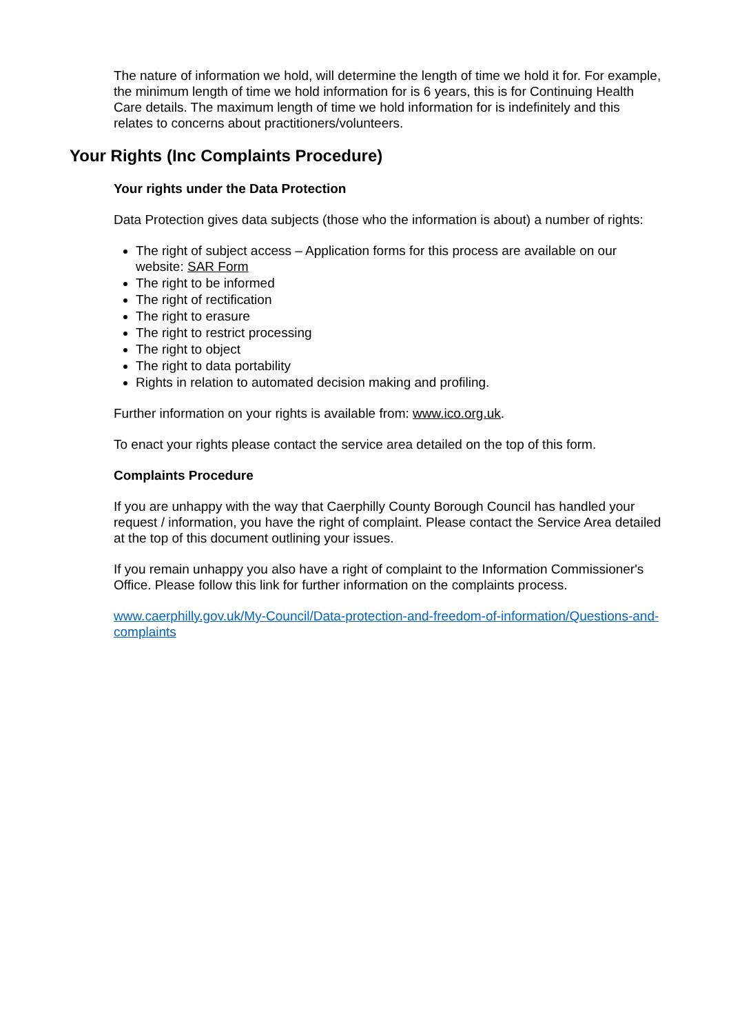The nature of information we hold, will determine the length of time we hold it for. For example, the minimum length of time we hold information for is 6 years, this is for Continuing Health Care details. The maximum length of time we hold information for is indefinitely and this relates to concerns about practitioners/volunteers.
Your Rights (Inc Complaints Procedure)
Your rights under the Data Protection
Data Protection gives data subjects (those who the information is about) a number of rights:
The right of subject access – Application forms for this process are available on our website: SAR Form
The right to be informed
The right of rectification
The right to erasure
The right to restrict processing
The right to object
The right to data portability
Rights in relation to automated decision making and profiling.
Further information on your rights is available from: www.ico.org.uk.
To enact your rights please contact the service area detailed on the top of this form.
Complaints Procedure
If you are unhappy with the way that Caerphilly County Borough Council has handled your request / information, you have the right of complaint. Please contact the Service Area detailed at the top of this document outlining your issues.
If you remain unhappy you also have a right of complaint to the Information Commissioner's Office. Please follow this link for further information on the complaints process.
www.caerphilly.gov.uk/My-Council/Data-protection-and-freedom-of-information/Questions-and-complaints